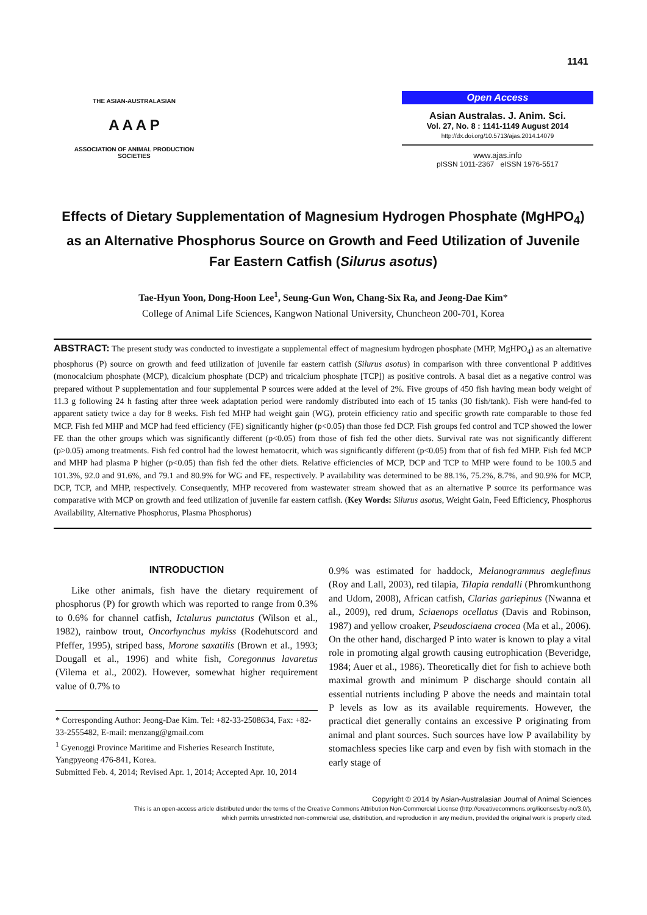1141
THE ASIAN-AUSTRALASIAN
A A A P
ASSOCIATION OF ANIMAL PRODUCTION SOCIETIES
Open Access
Asian Australas. J. Anim. Sci.
Vol. 27, No. 8 : 1141-1149 August 2014
http://dx.doi.org/10.5713/ajas.2014.14079
www.ajas.info
pISSN 1011-2367 eISSN 1976-5517
Effects of Dietary Supplementation of Magnesium Hydrogen Phosphate (MgHPO<sub>4</sub>) as an Alternative Phosphorus Source on Growth and Feed Utilization of Juvenile Far Eastern Catfish (Silurus asotus)
Tae-Hyun Yoon, Dong-Hoon Lee<sup>1</sup>, Seung-Gun Won, Chang-Six Ra, and Jeong-Dae Kim*
College of Animal Life Sciences, Kangwon National University, Chuncheon 200-701, Korea
ABSTRACT: The present study was conducted to investigate a supplemental effect of magnesium hydrogen phosphate (MHP, MgHPO<sub>4</sub>) as an alternative phosphorus (P) source on growth and feed utilization of juvenile far eastern catfish (Silurus asotus) in comparison with three conventional P additives (monocalcium phosphate (MCP), dicalcium phosphate (DCP) and tricalcium phosphate [TCP]) as positive controls. A basal diet as a negative control was prepared without P supplementation and four supplemental P sources were added at the level of 2%. Five groups of 450 fish having mean body weight of 11.3 g following 24 h fasting after three week adaptation period were randomly distributed into each of 15 tanks (30 fish/tank). Fish were hand-fed to apparent satiety twice a day for 8 weeks. Fish fed MHP had weight gain (WG), protein efficiency ratio and specific growth rate comparable to those fed MCP. Fish fed MHP and MCP had feed efficiency (FE) significantly higher (p<0.05) than those fed DCP. Fish groups fed control and TCP showed the lower FE than the other groups which was significantly different (p<0.05) from those of fish fed the other diets. Survival rate was not significantly different (p>0.05) among treatments. Fish fed control had the lowest hematocrit, which was significantly different (p<0.05) from that of fish fed MHP. Fish fed MCP and MHP had plasma P higher (p<0.05) than fish fed the other diets. Relative efficiencies of MCP, DCP and TCP to MHP were found to be 100.5 and 101.3%, 92.0 and 91.6%, and 79.1 and 80.9% for WG and FE, respectively. P availability was determined to be 88.1%, 75.2%, 8.7%, and 90.9% for MCP, DCP, TCP, and MHP, respectively. Consequently, MHP recovered from wastewater stream showed that as an alternative P source its performance was comparative with MCP on growth and feed utilization of juvenile far eastern catfish. (Key Words: Silurus asotus, Weight Gain, Feed Efficiency, Phosphorus Availability, Alternative Phosphorus, Plasma Phosphorus)
INTRODUCTION
Like other animals, fish have the dietary requirement of phosphorus (P) for growth which was reported to range from 0.3% to 0.6% for channel catfish, Ictalurus punctatus (Wilson et al., 1982), rainbow trout, Oncorhynchus mykiss (Rodehutscord and Pfeffer, 1995), striped bass, Morone saxatilis (Brown et al., 1993; Dougall et al., 1996) and white fish, Coregonnus lavaretus (Vilema et al., 2002). However, somewhat higher requirement value of 0.7% to
* Corresponding Author: Jeong-Dae Kim. Tel: +82-33-2508634, Fax: +82-33-2555482, E-mail: menzang@gmail.com
<sup>1</sup> Gyenoggi Province Maritime and Fisheries Research Institute, Yangpyeong 476-841, Korea.
Submitted Feb. 4, 2014; Revised Apr. 1, 2014; Accepted Apr. 10, 2014
0.9% was estimated for haddock, Melanogrammus aeglefinus (Roy and Lall, 2003), red tilapia, Tilapia rendalli (Phromkunthong and Udom, 2008), African catfish, Clarias gariepinus (Nwanna et al., 2009), red drum, Sciaenops ocellatus (Davis and Robinson, 1987) and yellow croaker, Pseudosciaena crocea (Ma et al., 2006). On the other hand, discharged P into water is known to play a vital role in promoting algal growth causing eutrophication (Beveridge, 1984; Auer et al., 1986). Theoretically diet for fish to achieve both maximal growth and minimum P discharge should contain all essential nutrients including P above the needs and maintain total P levels as low as its available requirements. However, the practical diet generally contains an excessive P originating from animal and plant sources. Such sources have low P availability by stomachless species like carp and even by fish with stomach in the early stage of
Copyright © 2014 by Asian-Australasian Journal of Animal Sciences
This is an open-access article distributed under the terms of the Creative Commons Attribution Non-Commercial License (http://creativecommons.org/licenses/by-nc/3.0/),
which permits unrestricted non-commercial use, distribution, and reproduction in any medium, provided the original work is properly cited.